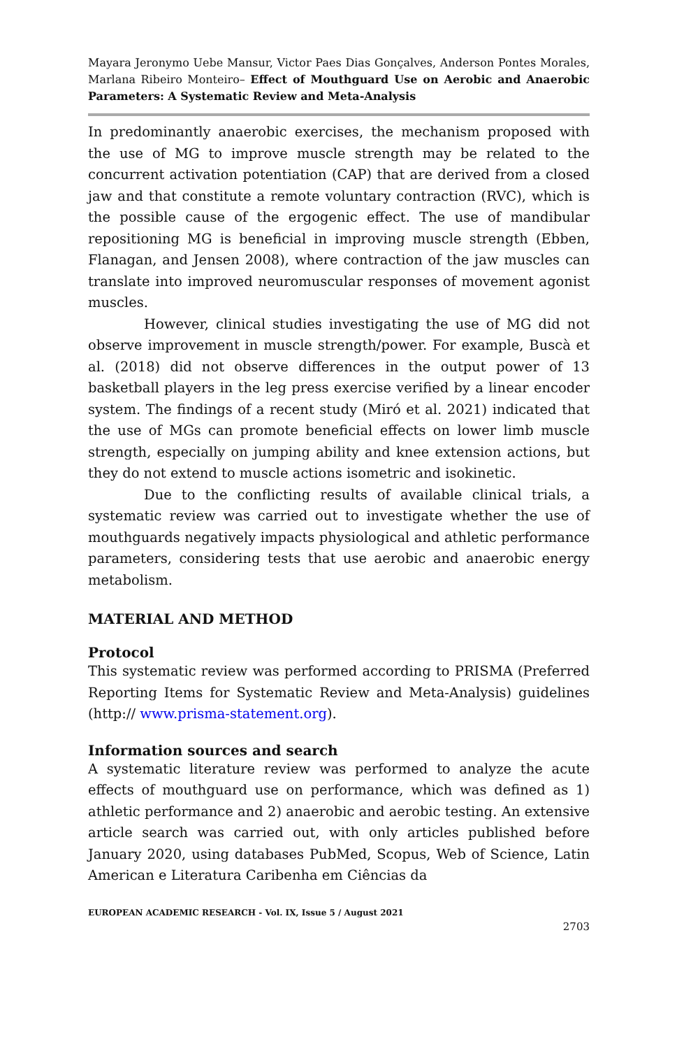Mayara Jeronymo Uebe Mansur, Victor Paes Dias Gonçalves, Anderson Pontes Morales, Marlana Ribeiro Monteiro– Effect of Mouthguard Use on Aerobic and Anaerobic Parameters: A Systematic Review and Meta-Analysis
In predominantly anaerobic exercises, the mechanism proposed with the use of MG to improve muscle strength may be related to the concurrent activation potentiation (CAP) that are derived from a closed jaw and that constitute a remote voluntary contraction (RVC), which is the possible cause of the ergogenic effect. The use of mandibular repositioning MG is beneficial in improving muscle strength (Ebben, Flanagan, and Jensen 2008), where contraction of the jaw muscles can translate into improved neuromuscular responses of movement agonist muscles.
However, clinical studies investigating the use of MG did not observe improvement in muscle strength/power. For example, Buscà et al. (2018) did not observe differences in the output power of 13 basketball players in the leg press exercise verified by a linear encoder system. The findings of a recent study (Miró et al. 2021) indicated that the use of MGs can promote beneficial effects on lower limb muscle strength, especially on jumping ability and knee extension actions, but they do not extend to muscle actions isometric and isokinetic.
Due to the conflicting results of available clinical trials, a systematic review was carried out to investigate whether the use of mouthguards negatively impacts physiological and athletic performance parameters, considering tests that use aerobic and anaerobic energy metabolism.
MATERIAL AND METHOD
Protocol
This systematic review was performed according to PRISMA (Preferred Reporting Items for Systematic Review and Meta-Analysis) guidelines (http:// www.prisma-statement.org).
Information sources and search
A systematic literature review was performed to analyze the acute effects of mouthguard use on performance, which was defined as 1) athletic performance and 2) anaerobic and aerobic testing. An extensive article search was carried out, with only articles published before January 2020, using databases PubMed, Scopus, Web of Science, Latin American e Literatura Caribenha em Ciências da
EUROPEAN ACADEMIC RESEARCH - Vol. IX, Issue 5 / August 2021
2703